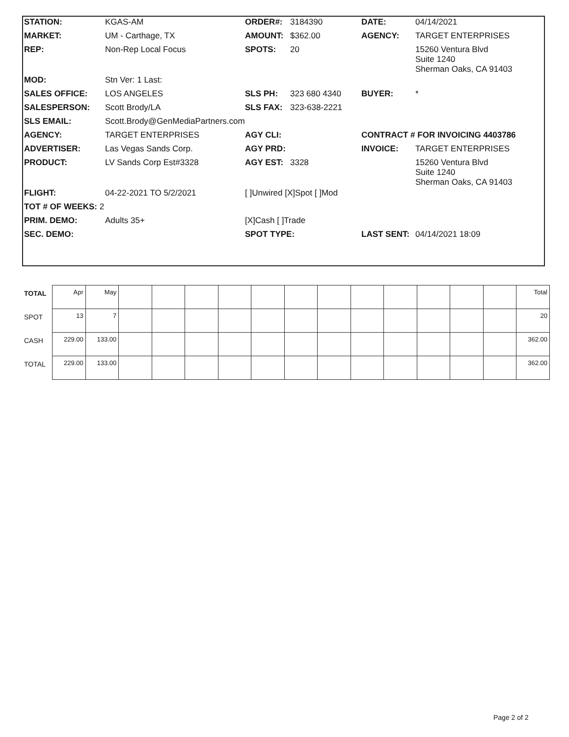| STATION: | KGAS-AM | ORDER#: | 3184390 | DATE: | 04/14/2021 |
| MARKET: | UM - Carthage, TX | AMOUNT: | $362.00 | AGENCY: | TARGET ENTERPRISES |
| REP: | Non-Rep Local Focus | SPOTS: | 20 | | 15260 Ventura Blvd Suite 1240 Sherman Oaks, CA 91403 |
| MOD: | Stn Ver: 1 Last: | | | | |
| SALES OFFICE: | LOS ANGELES | SLS PH: | 323 680 4340 | BUYER: | * |
| SALESPERSON: | Scott Brody/LA | SLS FAX: | 323-638-2221 | | |
| SLS EMAIL: | Scott.Brody@GenMediaPartners.com | | | | |
| AGENCY: | TARGET ENTERPRISES | AGY CLI: | | CONTRACT # FOR INVOICING 4403786 | |
| ADVERTISER: | Las Vegas Sands Corp. | AGY PRD: | | INVOICE: | TARGET ENTERPRISES |
| PRODUCT: | LV Sands Corp Est#3328 | AGY EST: | 3328 | | 15260 Ventura Blvd Suite 1240 Sherman Oaks, CA 91403 |
| FLIGHT: | 04-22-2021 TO 5/2/2021 | [ ]Unwired [X]Spot [ ]Mod | | | |
| TOT # OF WEEKS: 2 | | | | | |
| PRIM. DEMO: | Adults 35+ | [X]Cash [ ]Trade | | | |
| SEC. DEMO: | | SPOT TYPE: | | LAST SENT: | 04/14/2021 18:09 |
| TOTAL | Apr | May | | | | | | | | | | | | | Total |
| SPOT | 13 | 7 | | | | | | | | | | | | | 20 |
| CASH | 229.00 | 133.00 | | | | | | | | | | | | | 362.00 |
| TOTAL | 229.00 | 133.00 | | | | | | | | | | | | | 362.00 |
Page 2 of 2